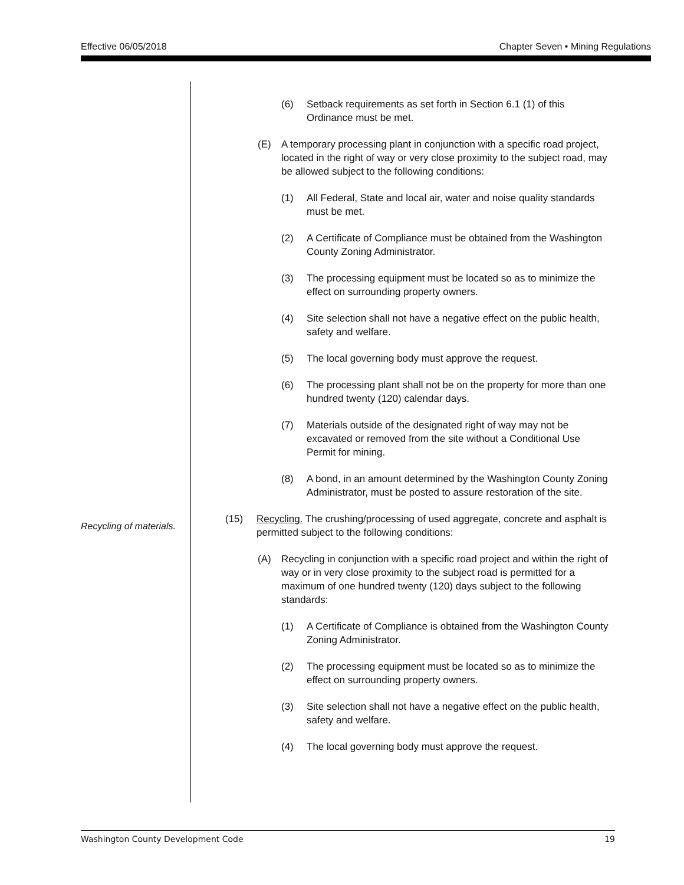Effective 06/05/2018 Chapter Seven • Mining Regulations
(6) Setback requirements as set forth in Section 6.1 (1) of this Ordinance must be met.
(E) A temporary processing plant in conjunction with a specific road project, located in the right of way or very close proximity to the subject road, may be allowed subject to the following conditions:
(1) All Federal, State and local air, water and noise quality standards must be met.
(2) A Certificate of Compliance must be obtained from the Washington County Zoning Administrator.
(3) The processing equipment must be located so as to minimize the effect on surrounding property owners.
(4) Site selection shall not have a negative effect on the public health, safety and welfare.
(5) The local governing body must approve the request.
(6) The processing plant shall not be on the property for more than one hundred twenty (120) calendar days.
(7) Materials outside of the designated right of way may not be excavated or removed from the site without a Conditional Use Permit for mining.
(8) A bond, in an amount determined by the Washington County Zoning Administrator, must be posted to assure restoration of the site.
Recycling of materials. (15) Recycling. The crushing/processing of used aggregate, concrete and asphalt is permitted subject to the following conditions:
(A) Recycling in conjunction with a specific road project and within the right of way or in very close proximity to the subject road is permitted for a maximum of one hundred twenty (120) days subject to the following standards:
(1) A Certificate of Compliance is obtained from the Washington County Zoning Administrator.
(2) The processing equipment must be located so as to minimize the effect on surrounding property owners.
(3) Site selection shall not have a negative effect on the public health, safety and welfare.
(4) The local governing body must approve the request.
Washington County Development Code 19